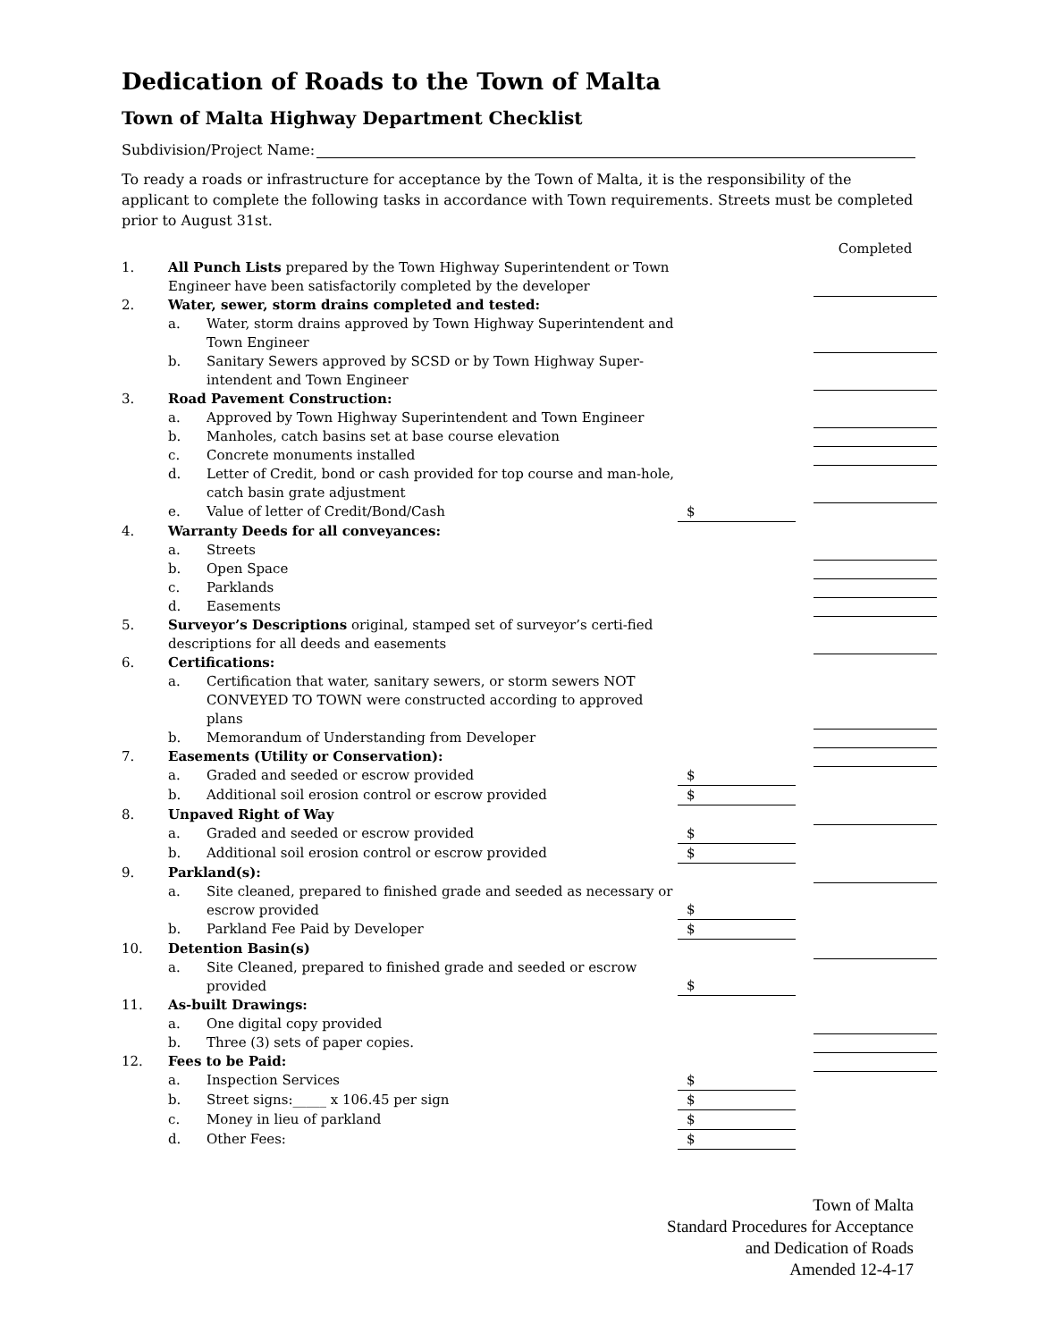Dedication of Roads to the Town of Malta
Town of Malta Highway Department Checklist
Subdivision/Project Name:
To ready a roads or infrastructure for acceptance by the Town of Malta, it is the responsibility of the applicant to complete the following tasks in accordance with Town requirements. Streets must be completed prior to August 31st.
| | | | | | Completed |
| 1. | All Punch Lists prepared by the Town Highway Superintendent or Town Engineer have been satisfactorily completed by the developer | | | | |
| 2. | Water, sewer, storm drains completed and tested: | | | | |
| | a. | Water, storm drains approved by Town Highway Superintendent and Town Engineer | | | |
| | b. | Sanitary Sewers approved by SCSD or by Town Highway Super-intendent and Town Engineer | | | |
| 3. | Road Pavement Construction: | | | | |
| | a. | Approved by Town Highway Superintendent and Town Engineer | | | |
| | b. | Manholes, catch basins set at base course elevation | | | |
| | c. | Concrete monuments installed | | | |
| | d. | Letter of Credit, bond or cash provided for top course and man-hole, catch basin grate adjustment | | | |
| | e. | Value of letter of Credit/Bond/Cash | $ | | |
| 4. | Warranty Deeds for all conveyances: | | | | |
| | a. | Streets | | | |
| | b. | Open Space | | | |
| | c. | Parklands | | | |
| | d. | Easements | | | |
| 5. | Surveyor’s Descriptions original, stamped set of surveyor’s certi-fied descriptions for all deeds and easements | | | | |
| 6. | Certifications: | | | | |
| | a. | Certification that water, sanitary sewers, or storm sewers NOT CONVEYED TO TOWN were constructed according to approved plans | | | |
| | b. | Memorandum of Understanding from Developer | | | |
| 7. | Easements (Utility or Conservation): | | | | |
| | a. | Graded and seeded or escrow provided | $ | | |
| | b. | Additional soil erosion control or escrow provided | $ | | |
| 8. | Unpaved Right of Way | | | | |
| | a. | Graded and seeded or escrow provided | $ | | |
| | b. | Additional soil erosion control or escrow provided | $ | | |
| 9. | Parkland(s): | | | | |
| | a. | Site cleaned, prepared to finished grade and seeded as necessary or escrow provided | $ | | |
| | b. | Parkland Fee Paid by Developer | $ | | |
| 10. | Detention Basin(s) | | | | |
| | a. | Site Cleaned, prepared to finished grade and seeded or escrow provided | $ | | |
| 11. | As-built Drawings: | | | | |
| | a. | One digital copy provided | | | |
| | b. | Three (3) sets of paper copies. | | | |
| 12. | Fees to be Paid: | | | | |
| | a. | Inspection Services | $ | | |
| | b. | Street signs:_____ x 106.45 per sign | $ | | |
| | c. | Money in lieu of parkland | $ | | |
| | d. | Other Fees: | $ | | |
Town of Malta
Standard Procedures for Acceptance
and Dedication of Roads
Amended 12-4-17